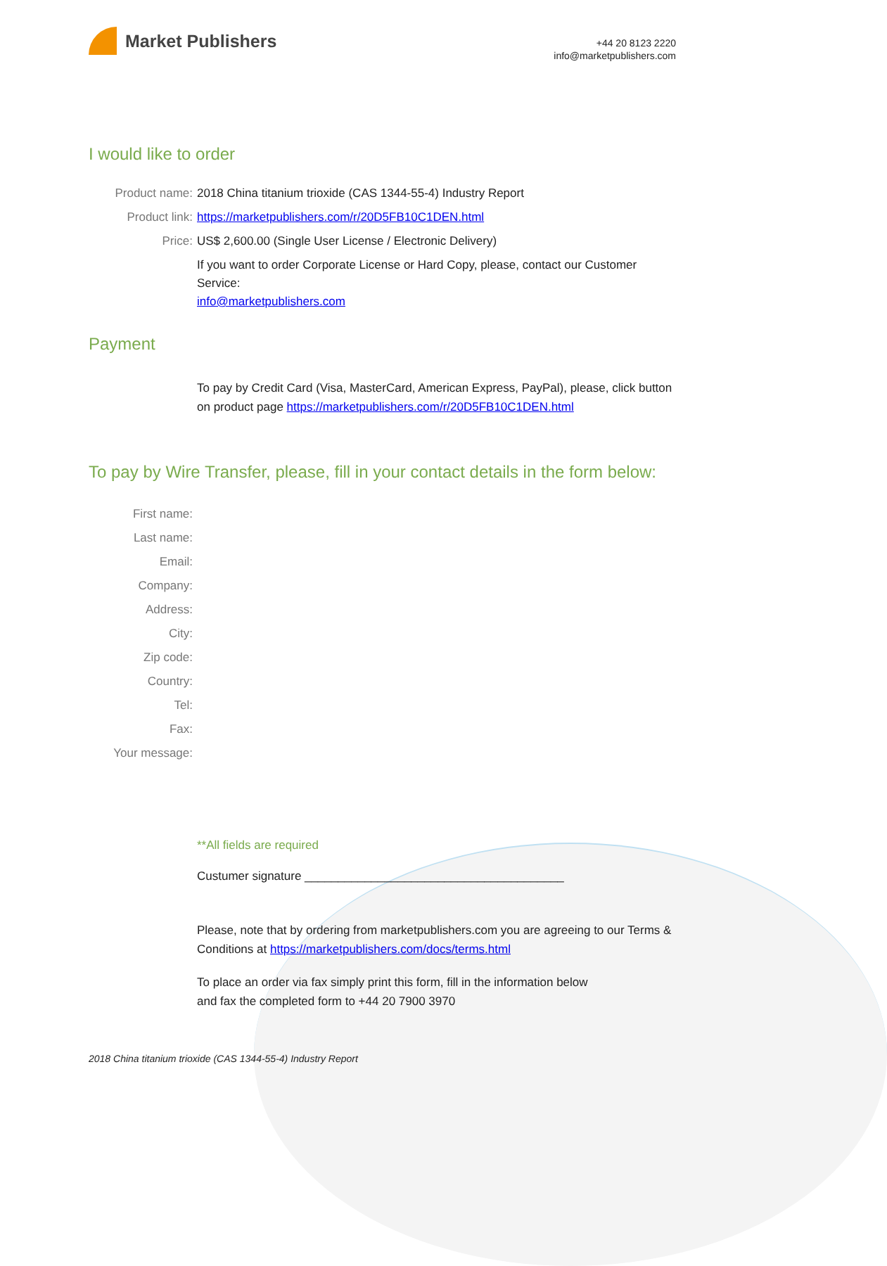Market Publishers
+44 20 8123 2220
info@marketpublishers.com
I would like to order
| Product name: | 2018 China titanium trioxide (CAS 1344-55-4) Industry Report |
| Product link: | https://marketpublishers.com/r/20D5FB10C1DEN.html |
| Price: | US$ 2,600.00 (Single User License / Electronic Delivery) |
| | If you want to order Corporate License or Hard Copy, please, contact our Customer Service: info@marketpublishers.com |
Payment
To pay by Credit Card (Visa, MasterCard, American Express, PayPal), please, click button on product page https://marketpublishers.com/r/20D5FB10C1DEN.html
To pay by Wire Transfer, please, fill in your contact details in the form below:
| First name: | |
| Last name: | |
| Email: | |
| Company: | |
| Address: | |
| City: | |
| Zip code: | |
| Country: | |
| Tel: | |
| Fax: | |
| Your message: | |
**All fields are required
Custumer signature _______________________________________
Please, note that by ordering from marketpublishers.com you are agreeing to our Terms & Conditions at https://marketpublishers.com/docs/terms.html
To place an order via fax simply print this form, fill in the information below
and fax the completed form to +44 20 7900 3970
2018 China titanium trioxide (CAS 1344-55-4) Industry Report